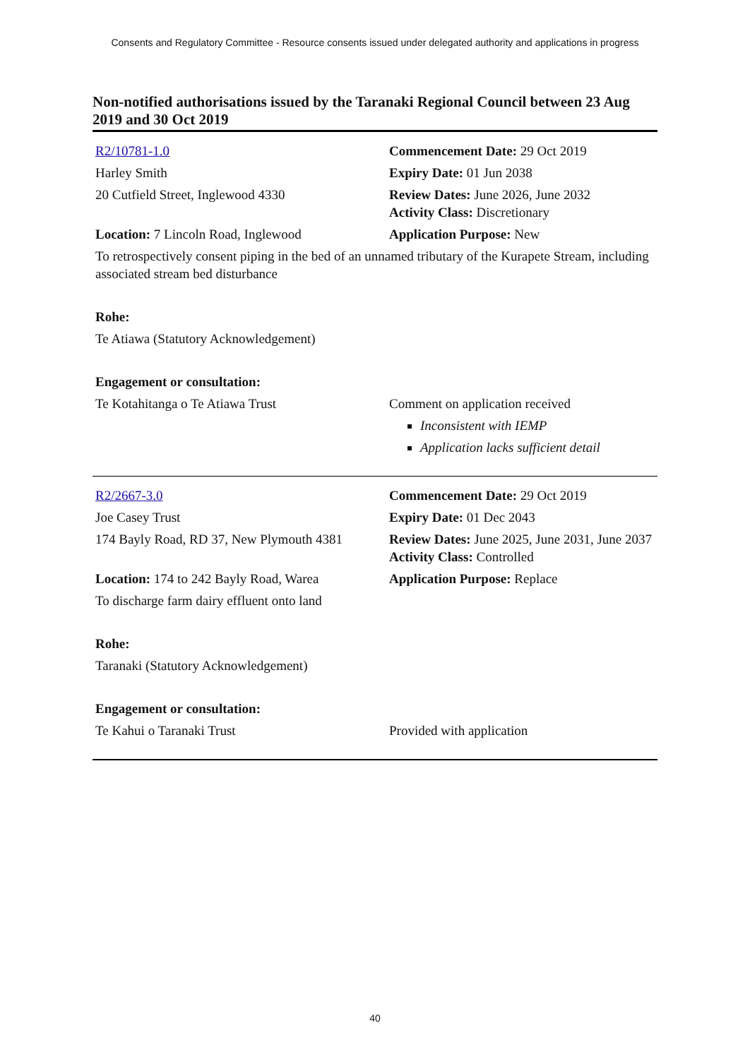Consents and Regulatory Committee - Resource consents issued under delegated authority and applications in progress
Non-notified authorisations issued by the Taranaki Regional Council between 23 Aug 2019 and 30 Oct 2019
R2/10781-1.0
Harley Smith
20 Cutfield Street, Inglewood 4330
Commencement Date: 29 Oct 2019
Expiry Date: 01 Jun 2038
Review Dates: June 2026, June 2032
Activity Class: Discretionary
Location: 7 Lincoln Road, Inglewood Application Purpose: New
To retrospectively consent piping in the bed of an unnamed tributary of the Kurapete Stream, including associated stream bed disturbance
Rohe:
Te Atiawa (Statutory Acknowledgement)
Engagement or consultation:
Te Kotahitanga o Te Atiawa Trust Comment on application received
Inconsistent with IEMP
Application lacks sufficient detail
R2/2667-3.0
Joe Casey Trust
174 Bayly Road, RD 37, New Plymouth 4381
Commencement Date: 29 Oct 2019
Expiry Date: 01 Dec 2043
Review Dates: June 2025, June 2031, June 2037
Activity Class: Controlled
Location: 174 to 242 Bayly Road, Warea
Application Purpose: Replace
To discharge farm dairy effluent onto land
Rohe:
Taranaki (Statutory Acknowledgement)
Engagement or consultation:
Te Kahui o Taranaki Trust Provided with application
40